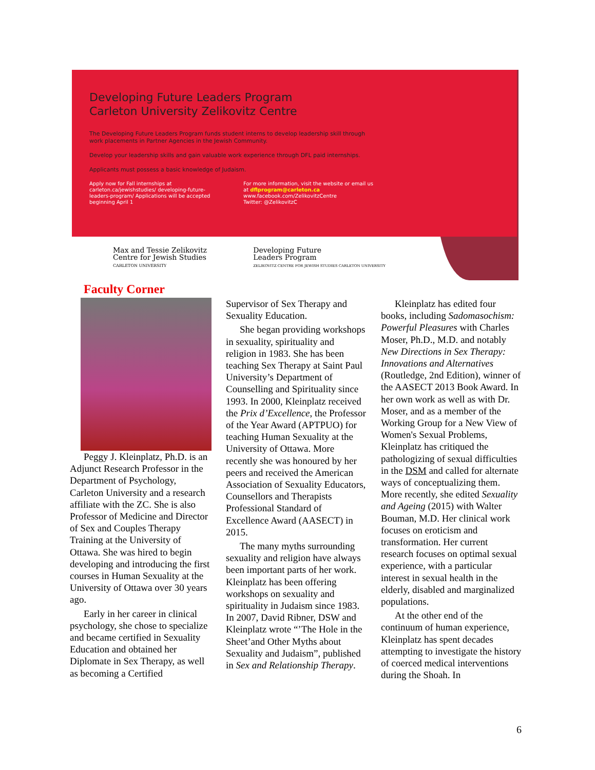Developing Future Leaders Program
Carleton University Zelikovitz Centre
The Developing Future Leaders Program funds student interns to develop leadership skill through work placements in Partner Agencies in the Jewish Community.
Develop your leadership skills and gain valuable work experience through DFL paid internships.
Applicants must possess a basic knowledge of Judaism.
Apply now for Fall internships at carleton.ca/jewishstudies/ developing-future-leaders-program/ Applications will be accepted beginning April 1
For more information, visit the website or email us at dflprogram@carleton.ca
www.facebook.com/ZelikovitzCentre
Twitter: @ZelikovitzC
Max and Tessie Zelikovitz
Centre for Jewish Studies
CARLETON UNIVERSITY
Developing Future
Leaders Program
ZELIKOVITZ CENTRE FOR JEWISH STUDIES CARLETON UNIVERSITY
Faculty Corner
Peggy J. Kleinplatz, Ph.D. is an Adjunct Research Professor in the Department of Psychology, Carleton University and a research affiliate with the ZC. She is also Professor of Medicine and Director of Sex and Couples Therapy Training at the University of Ottawa. She was hired to begin developing and introducing the first courses in Human Sexuality at the University of Ottawa over 30 years ago.
Early in her career in clinical psychology, she chose to specialize and became certified in Sexuality Education and obtained her Diplomate in Sex Therapy, as well as becoming a Certified
Supervisor of Sex Therapy and Sexuality Education.
She began providing workshops in sexuality, spirituality and religion in 1983. She has been teaching Sex Therapy at Saint Paul University’s Department of Counselling and Spirituality since 1993. In 2000, Kleinplatz received the Prix d’Excellence, the Professor of the Year Award (APTPUO) for teaching Human Sexuality at the University of Ottawa. More recently she was honoured by her peers and received the American Association of Sexuality Educators, Counsellors and Therapists Professional Standard of Excellence Award (AASECT) in 2015.
The many myths surrounding sexuality and religion have always been important parts of her work. Kleinplatz has been offering workshops on sexuality and spirituality in Judaism since 1983. In 2007, David Ribner, DSW and Kleinplatz wrote “’The Hole in the Sheet’and Other Myths about Sexuality and Judaism”, published in Sex and Relationship Therapy.
Kleinplatz has edited four books, including Sadomasochism: Powerful Pleasures with Charles Moser, Ph.D., M.D. and notably New Directions in Sex Therapy: Innovations and Alternatives (Routledge, 2nd Edition), winner of the AASECT 2013 Book Award. In her own work as well as with Dr. Moser, and as a member of the Working Group for a New View of Women's Sexual Problems, Kleinplatz has critiqued the pathologizing of sexual difficulties in the DSM and called for alternate ways of conceptualizing them. More recently, she edited Sexuality and Ageing (2015) with Walter Bouman, M.D. Her clinical work focuses on eroticism and transformation. Her current research focuses on optimal sexual experience, with a particular interest in sexual health in the elderly, disabled and marginalized populations.
At the other end of the continuum of human experience, Kleinplatz has spent decades attempting to investigate the history of coerced medical interventions during the Shoah. In
6